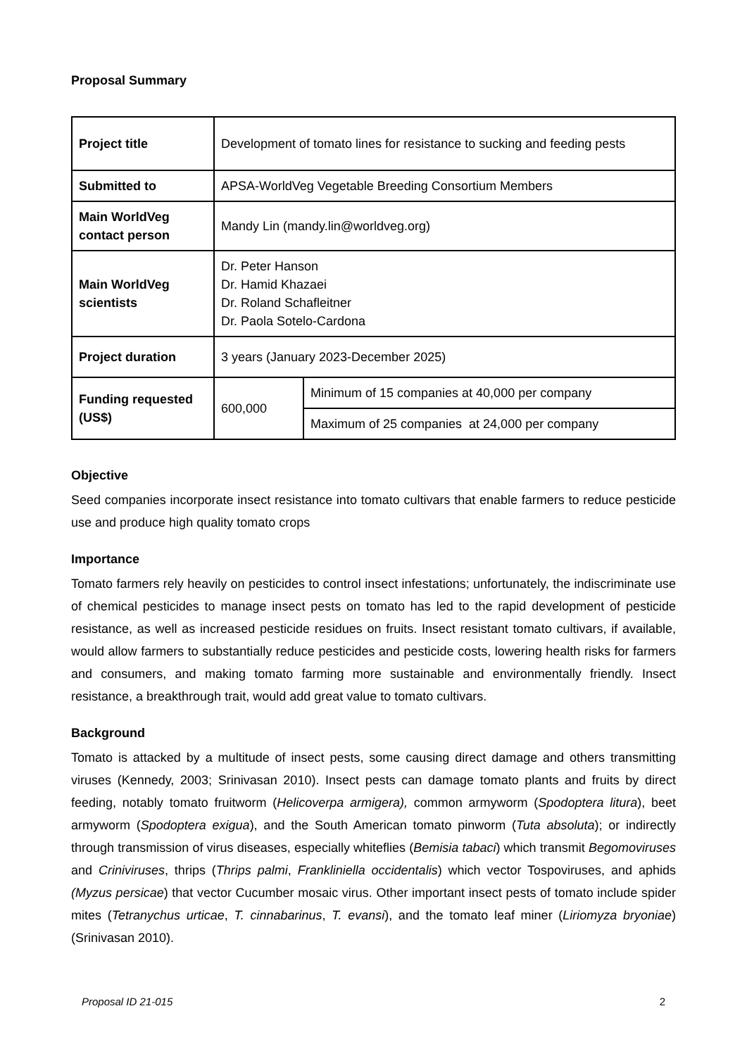Proposal Summary
| Project title | Development of tomato lines for resistance to sucking and feeding pests | |
| Submitted to | APSA-WorldVeg Vegetable Breeding Consortium Members | |
| Main WorldVeg contact person | Mandy Lin (mandy.lin@worldveg.org) | |
| Main WorldVeg scientists | Dr. Peter Hanson Dr. Hamid Khazaei Dr. Roland Schafleitner Dr. Paola Sotelo-Cardona | |
| Project duration | 3 years (January 2023-December 2025) | |
| Funding requested (US$) | 600,000 | Minimum of 15 companies at 40,000 per company |
| | | Maximum of 25 companies at 24,000 per company |
Objective
Seed companies incorporate insect resistance into tomato cultivars that enable farmers to reduce pesticide use and produce high quality tomato crops
Importance
Tomato farmers rely heavily on pesticides to control insect infestations; unfortunately, the indiscriminate use of chemical pesticides to manage insect pests on tomato has led to the rapid development of pesticide resistance, as well as increased pesticide residues on fruits. Insect resistant tomato cultivars, if available, would allow farmers to substantially reduce pesticides and pesticide costs, lowering health risks for farmers and consumers, and making tomato farming more sustainable and environmentally friendly. Insect resistance, a breakthrough trait, would add great value to tomato cultivars.
Background
Tomato is attacked by a multitude of insect pests, some causing direct damage and others transmitting viruses (Kennedy, 2003; Srinivasan 2010). Insect pests can damage tomato plants and fruits by direct feeding, notably tomato fruitworm (Helicoverpa armigera), common armyworm (Spodoptera litura), beet armyworm (Spodoptera exigua), and the South American tomato pinworm (Tuta absoluta); or indirectly through transmission of virus diseases, especially whiteflies (Bemisia tabaci) which transmit Begomoviruses and Criniviruses, thrips (Thrips palmi, Frankliniella occidentalis) which vector Tospoviruses, and aphids (Myzus persicae) that vector Cucumber mosaic virus. Other important insect pests of tomato include spider mites (Tetranychus urticae, T. cinnabarinus, T. evansi), and the tomato leaf miner (Liriomyza bryoniae) (Srinivasan 2010).
Proposal ID 21-015 2